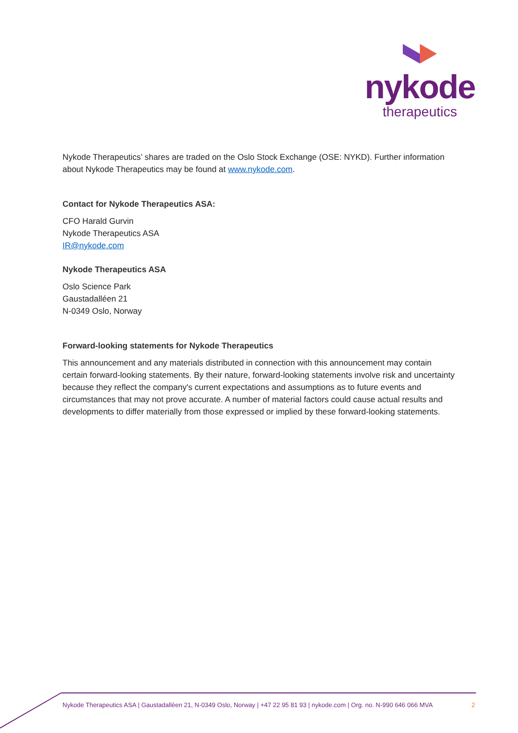nykode
therapeutics
Nykode Therapeutics’ shares are traded on the Oslo Stock Exchange (OSE: NYKD). Further information about Nykode Therapeutics may be found at www.nykode.com.
Contact for Nykode Therapeutics ASA:
CFO Harald Gurvin
Nykode Therapeutics ASA
IR@nykode.com
Nykode Therapeutics ASA
Oslo Science Park
Gaustadalléen 21
N-0349 Oslo, Norway
Forward-looking statements for Nykode Therapeutics
This announcement and any materials distributed in connection with this announcement may contain certain forward-looking statements. By their nature, forward-looking statements involve risk and uncertainty because they reflect the company's current expectations and assumptions as to future events and circumstances that may not prove accurate. A number of material factors could cause actual results and developments to differ materially from those expressed or implied by these forward-looking statements.
Nykode Therapeutics ASA | Gaustadalléen 21, N-0349 Oslo, Norway | +47 22 95 81 93 | nykode.com | Org. no. N-990 646 066 MVA 2